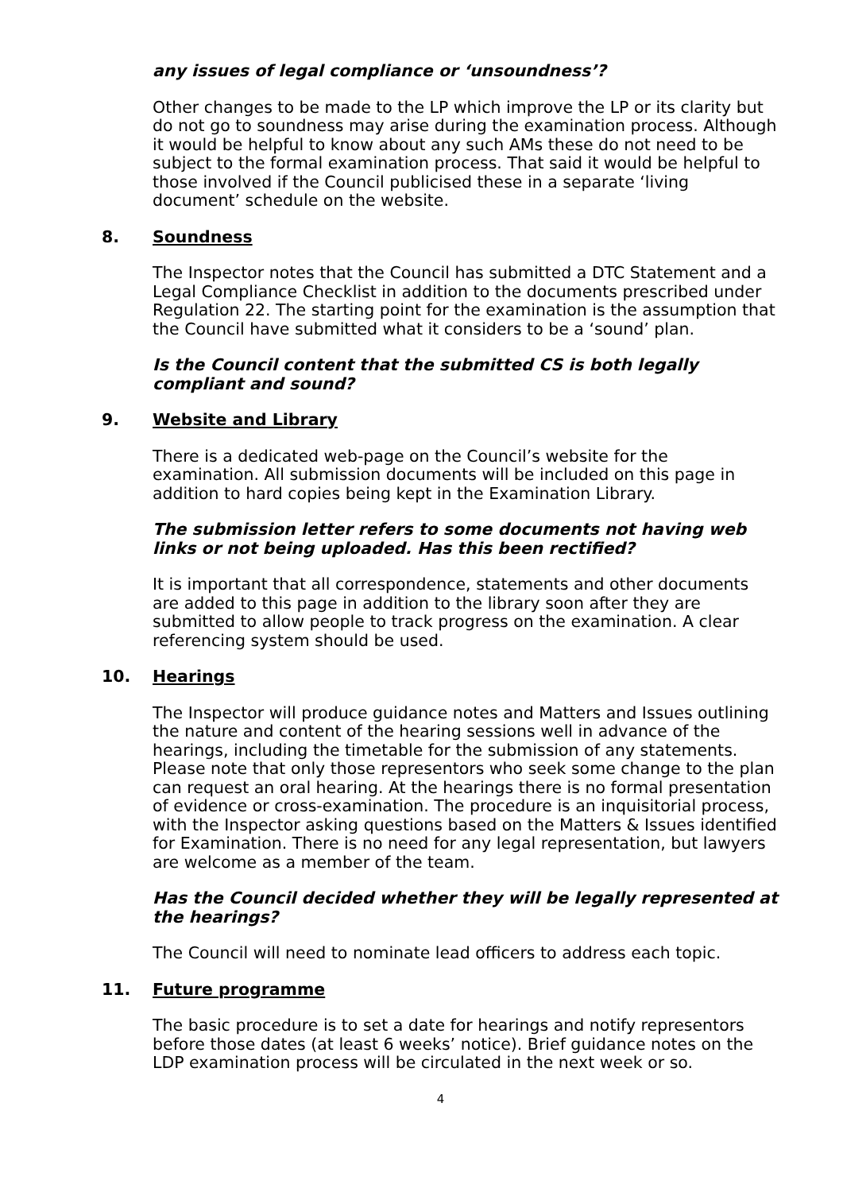any issues of legal compliance or ‘unsoundness’?
Other changes to be made to the LP which improve the LP or its clarity but do not go to soundness may arise during the examination process. Although it would be helpful to know about any such AMs these do not need to be subject to the formal examination process. That said it would be helpful to those involved if the Council publicised these in a separate ‘living document’ schedule on the website.
8. Soundness
The Inspector notes that the Council has submitted a DTC Statement and a Legal Compliance Checklist in addition to the documents prescribed under Regulation 22. The starting point for the examination is the assumption that the Council have submitted what it considers to be a ‘sound’ plan.
Is the Council content that the submitted CS is both legally compliant and sound?
9. Website and Library
There is a dedicated web-page on the Council’s website for the examination. All submission documents will be included on this page in addition to hard copies being kept in the Examination Library.
The submission letter refers to some documents not having web links or not being uploaded. Has this been rectified?
It is important that all correspondence, statements and other documents are added to this page in addition to the library soon after they are submitted to allow people to track progress on the examination. A clear referencing system should be used.
10. Hearings
The Inspector will produce guidance notes and Matters and Issues outlining the nature and content of the hearing sessions well in advance of the hearings, including the timetable for the submission of any statements. Please note that only those representors who seek some change to the plan can request an oral hearing. At the hearings there is no formal presentation of evidence or cross-examination. The procedure is an inquisitorial process, with the Inspector asking questions based on the Matters & Issues identified for Examination. There is no need for any legal representation, but lawyers are welcome as a member of the team.
Has the Council decided whether they will be legally represented at the hearings?
The Council will need to nominate lead officers to address each topic.
11. Future programme
The basic procedure is to set a date for hearings and notify representors before those dates (at least 6 weeks’ notice). Brief guidance notes on the LDP examination process will be circulated in the next week or so.
4